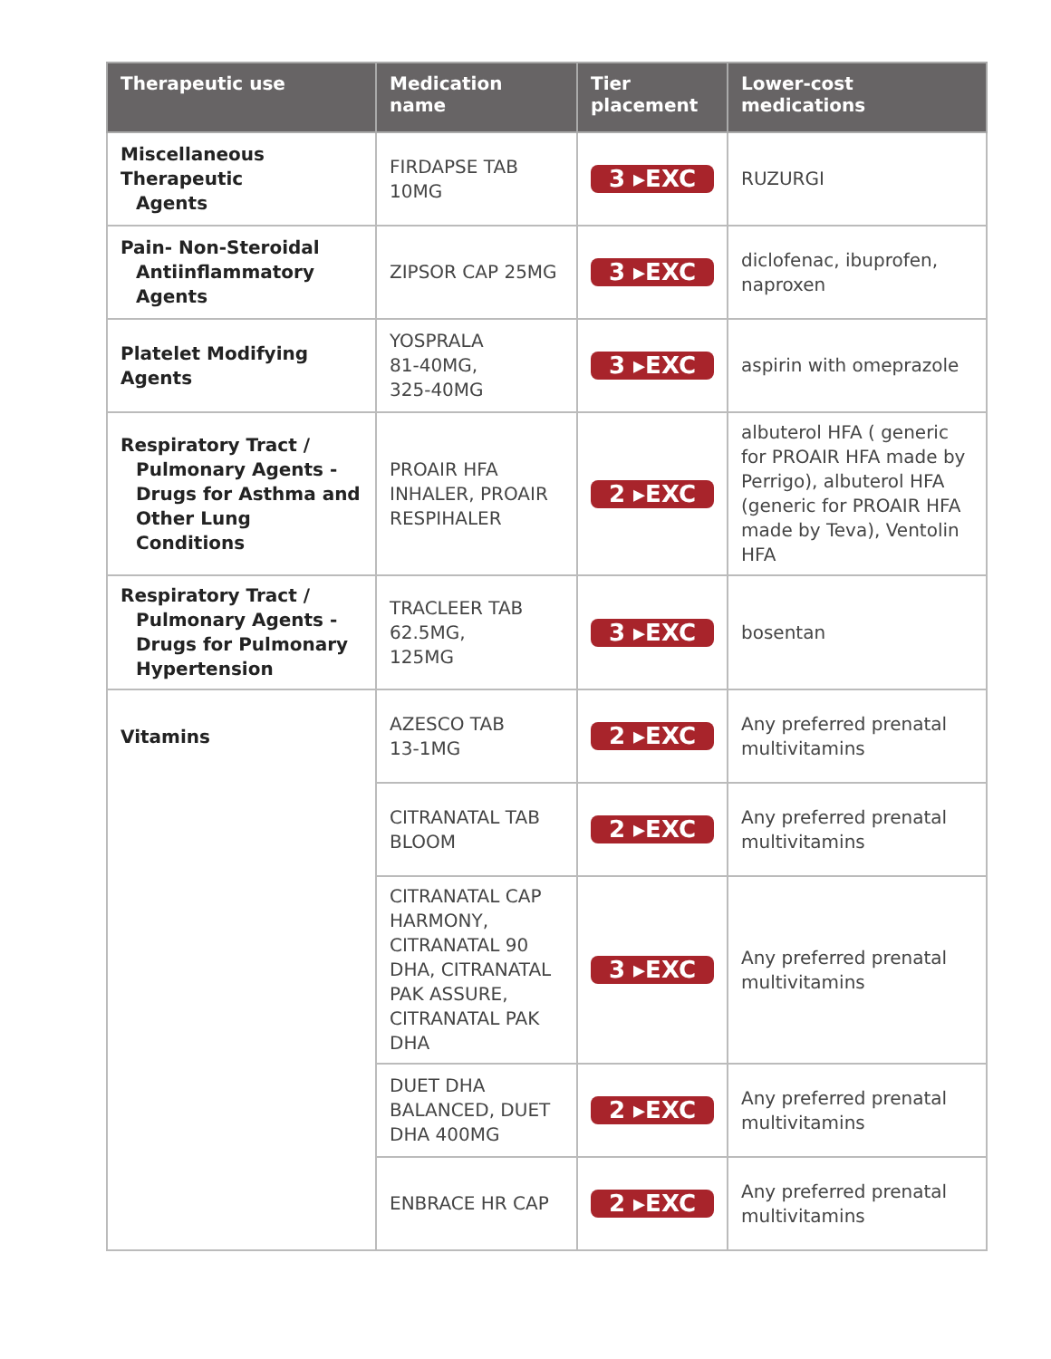| Therapeutic use | Medication name | Tier placement | Lower-cost medications |
| --- | --- | --- | --- |
| Miscellaneous Therapeutic Agents | FIRDAPSE TAB 10MG | 3 ▸EXC | RUZURGI |
| Pain- Non-Steroidal Antiinflammatory Agents | ZIPSOR CAP 25MG | 3 ▸EXC | diclofenac, ibuprofen, naproxen |
| Platelet Modifying Agents | YOSPRALA 81-40MG, 325-40MG | 3 ▸EXC | aspirin with omeprazole |
| Respiratory Tract / Pulmonary Agents - Drugs for Asthma and Other Lung Conditions | PROAIR HFA INHALER, PROAIR RESPIHALER | 2 ▸EXC | albuterol HFA ( generic for PROAIR HFA made by Perrigo), albuterol HFA (generic for PROAIR HFA made by Teva), Ventolin HFA |
| Respiratory Tract / Pulmonary Agents - Drugs for Pulmonary Hypertension | TRACLEER TAB 62.5MG, 125MG | 3 ▸EXC | bosentan |
| Vitamins | AZESCO TAB 13-1MG | 2 ▸EXC | Any preferred prenatal multivitamins |
| | CITRANATAL TAB BLOOM | 2 ▸EXC | Any preferred prenatal multivitamins |
| | CITRANATAL CAP HARMONY, CITRANATAL 90 DHA, CITRANATAL PAK ASSURE, CITRANATAL PAK DHA | 3 ▸EXC | Any preferred prenatal multivitamins |
| | DUET DHA BALANCED, DUET DHA 400MG | 2 ▸EXC | Any preferred prenatal multivitamins |
| | ENBRACE HR CAP | 2 ▸EXC | Any preferred prenatal multivitamins |